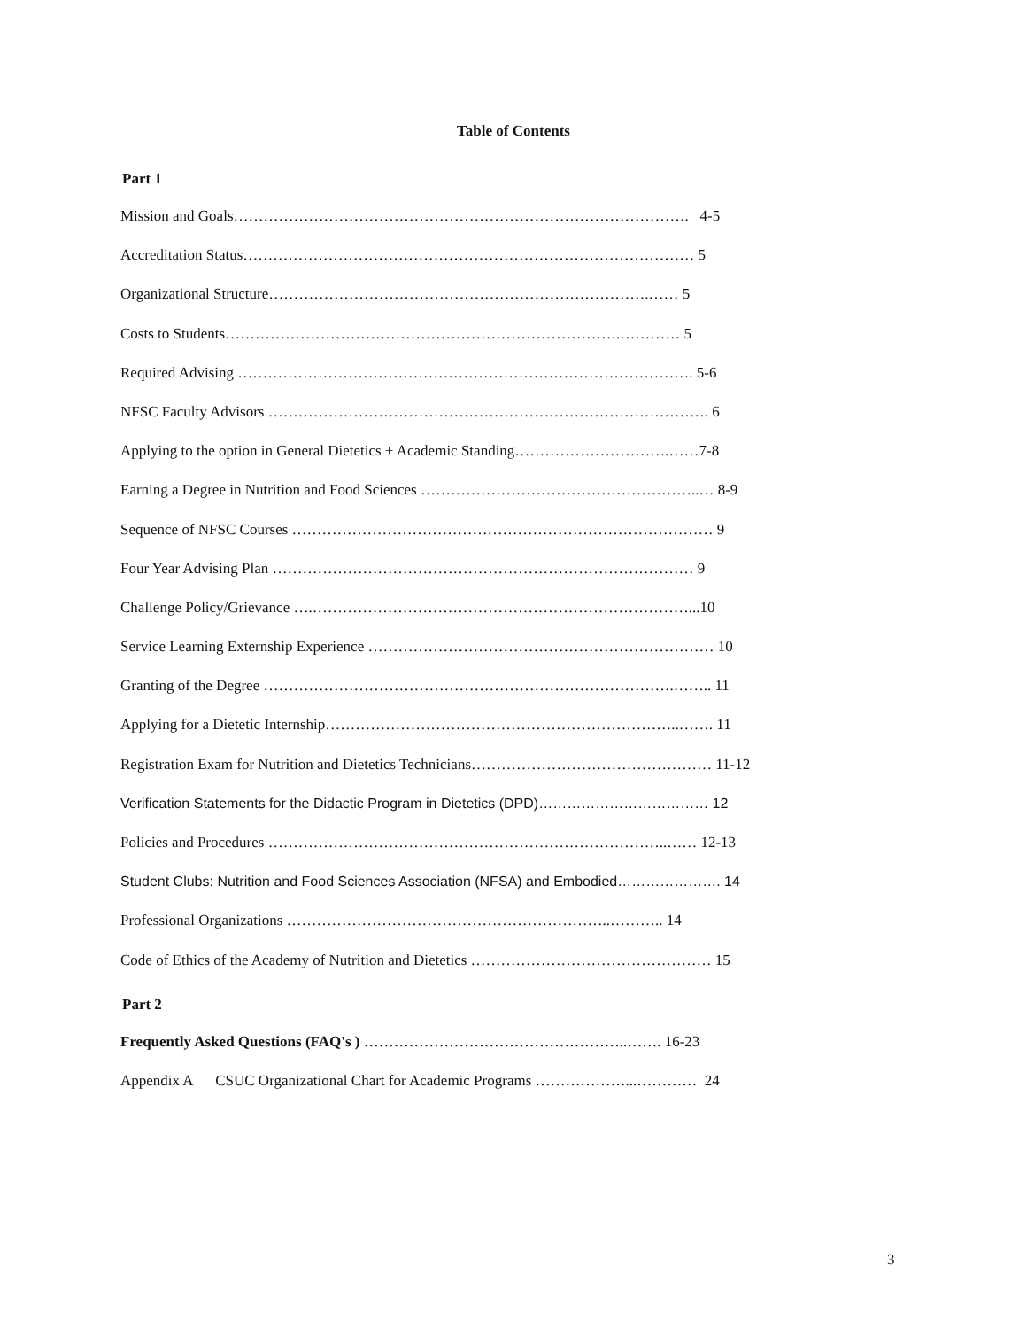Table of Contents
Part 1
Mission and Goals………………………………………………………………………………. 4-5
Accreditation Status……………………………………………………………………………… 5
Organizational Structure………………………………………………………………….…… 5
Costs to Students…………………………………………………………………….………… 5
Required Advising ………………………………………………………………………………. 5-6
NFSC Faculty Advisors ……………………………………………………………………………. 6
Applying to the option in General Dietetics + Academic Standing………………………….……7-8
Earning a Degree in Nutrition and Food Sciences ………………………………………………..… 8-9
Sequence of NFSC Courses ………………………………………………………………………… 9
Four Year Advising Plan ………………………………………………………………………… 9
Challenge Policy/Grievance ….…………………………………………………………………...10
Service Learning Externship Experience …………………………………………………………… 10
Granting of the Degree ……………………………………………………………………….…….. 11
Applying for a Dietetic Internship……………………………………………………………..……. 11
Registration Exam for Nutrition and Dietetics Technicians………………………………………… 11-12
Verification Statements for the Didactic Program in Dietetics (DPD)……………………………… 12
Policies and Procedures ……………………………………………………………………..…… 12-13
Student Clubs: Nutrition and Food Sciences Association (NFSA) and Embodied…………………. 14
Professional Organizations ………………………………………………………..……….. 14
Code of Ethics of the Academy of Nutrition and Dietetics ………………………………………… 15
Part 2
Frequently Asked Questions (FAQ's ) ……………………………………………..……. 16-23
Appendix A CSUC Organizational Chart for Academic Programs ………………...………… 24
3